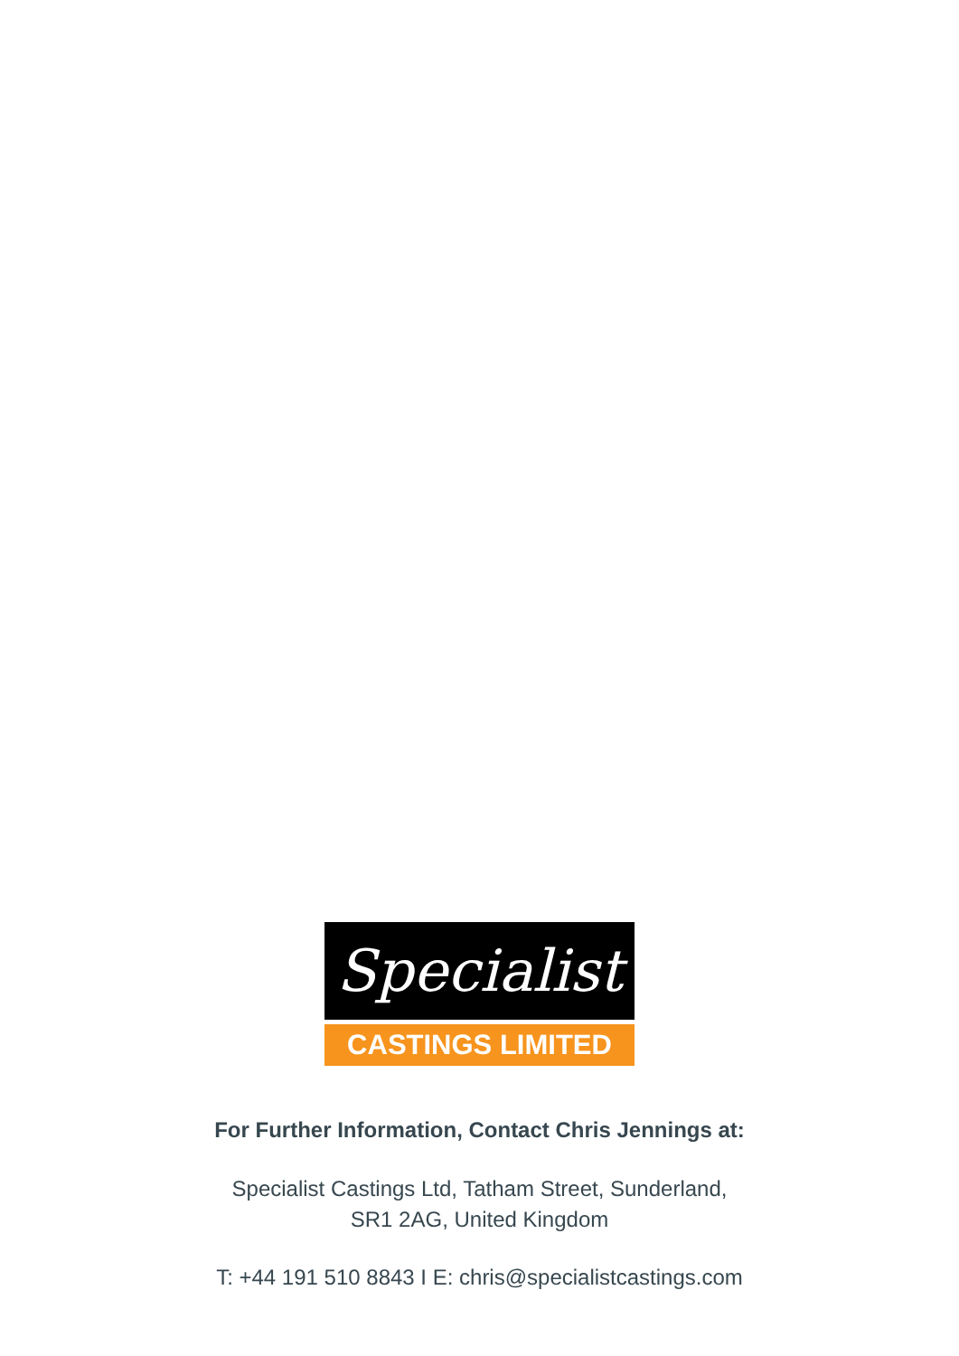Specialist
CASTINGS LIMITED
For Further Information, Contact Chris Jennings at:
Specialist Castings Ltd, Tatham Street, Sunderland,
SR1 2AG, United Kingdom
T: +44 191 510 8843 I E: chris@specialistcastings.com